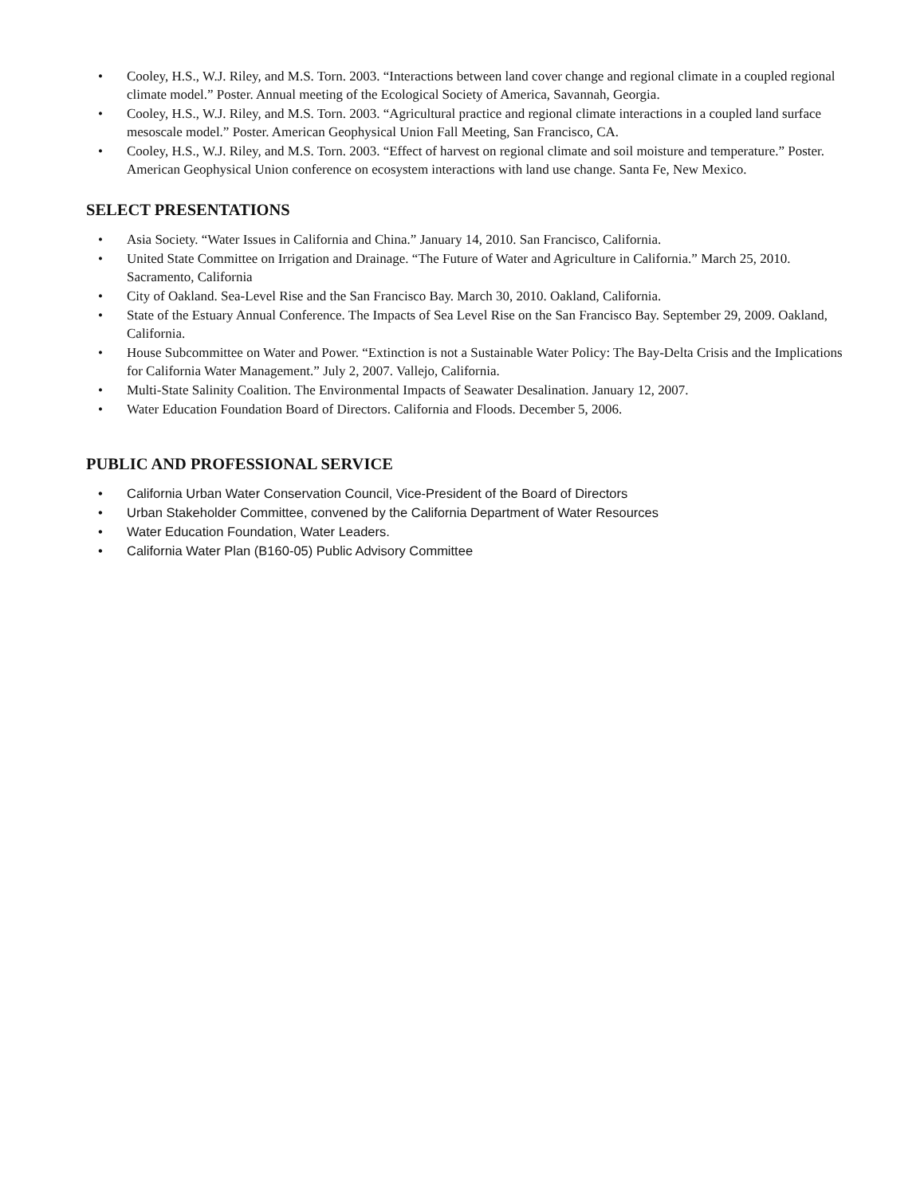• Cooley, H.S., W.J. Riley, and M.S. Torn. 2003. “Interactions between land cover change and regional climate in a coupled regional climate model.” Poster. Annual meeting of the Ecological Society of America, Savannah, Georgia.
• Cooley, H.S., W.J. Riley, and M.S. Torn. 2003. “Agricultural practice and regional climate interactions in a coupled land surface mesoscale model.” Poster. American Geophysical Union Fall Meeting, San Francisco, CA.
• Cooley, H.S., W.J. Riley, and M.S. Torn. 2003. “Effect of harvest on regional climate and soil moisture and temperature.” Poster. American Geophysical Union conference on ecosystem interactions with land use change. Santa Fe, New Mexico.
SELECT PRESENTATIONS
• Asia Society. “Water Issues in California and China.” January 14, 2010. San Francisco, California.
• United State Committee on Irrigation and Drainage. “The Future of Water and Agriculture in California.” March 25, 2010. Sacramento, California
• City of Oakland. Sea-Level Rise and the San Francisco Bay. March 30, 2010. Oakland, California.
• State of the Estuary Annual Conference. The Impacts of Sea Level Rise on the San Francisco Bay. September 29, 2009. Oakland, California.
• House Subcommittee on Water and Power. “Extinction is not a Sustainable Water Policy: The Bay-Delta Crisis and the Implications for California Water Management.” July 2, 2007. Vallejo, California.
• Multi-State Salinity Coalition. The Environmental Impacts of Seawater Desalination. January 12, 2007.
• Water Education Foundation Board of Directors. California and Floods. December 5, 2006.
PUBLIC AND PROFESSIONAL SERVICE
• California Urban Water Conservation Council, Vice-President of the Board of Directors
• Urban Stakeholder Committee, convened by the California Department of Water Resources
• Water Education Foundation, Water Leaders.
• California Water Plan (B160-05) Public Advisory Committee